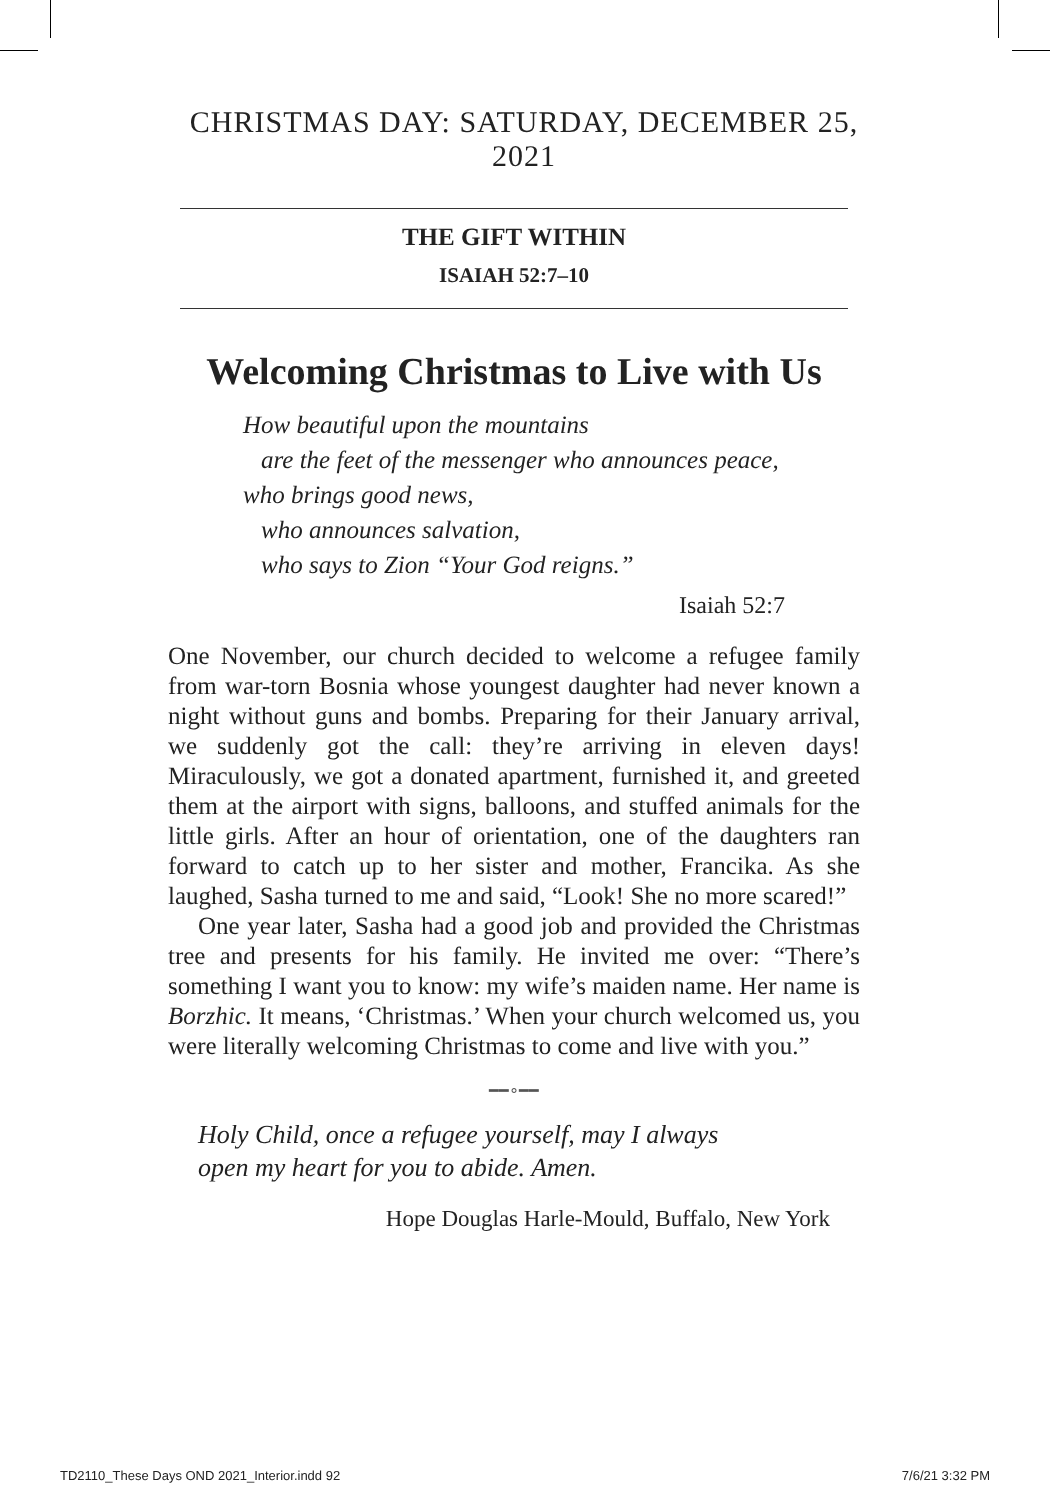CHRISTMAS DAY: SATURDAY, DECEMBER 25, 2021
THE GIFT WITHIN
ISAIAH 52:7–10
Welcoming Christmas to Live with Us
How beautiful upon the mountains
are the feet of the messenger who announces peace,
who brings good news,
who announces salvation,
who says to Zion “Your God reigns.”
Isaiah 52:7
One November, our church decided to welcome a refugee family from war-torn Bosnia whose youngest daughter had never known a night without guns and bombs. Preparing for their January arrival, we suddenly got the call: they’re arriving in eleven days! Miraculously, we got a donated apartment, furnished it, and greeted them at the airport with signs, balloons, and stuffed animals for the little girls. After an hour of orientation, one of the daughters ran forward to catch up to her sister and mother, Francika. As she laughed, Sasha turned to me and said, “Look! She no more scared!”
One year later, Sasha had a good job and provided the Christmas tree and presents for his family. He invited me over: “There’s something I want you to know: my wife’s maiden name. Her name is Borzhic. It means, ‘Christmas.’ When your church welcomed us, you were literally welcoming Christmas to come and live with you.”
━━∘━━
Holy Child, once a refugee yourself, may I always
open my heart for you to abide. Amen.
Hope Douglas Harle-Mould, Buffalo, New York
TD2110_These Days OND 2021_Interior.indd 92 7/6/21 3:32 PM